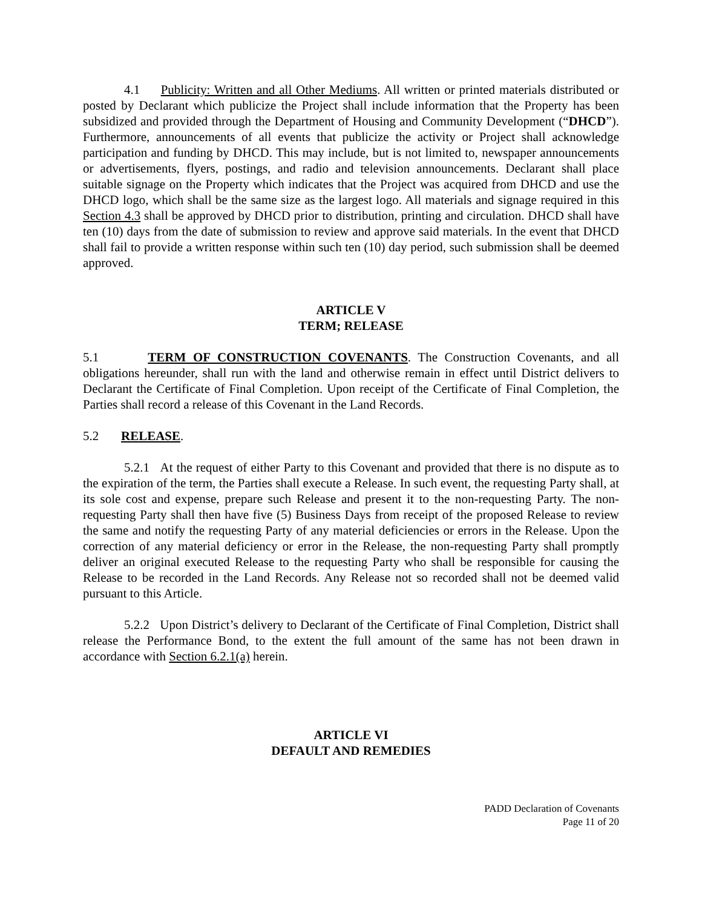4.1 Publicity: Written and all Other Mediums. All written or printed materials distributed or posted by Declarant which publicize the Project shall include information that the Property has been subsidized and provided through the Department of Housing and Community Development (“DHCD”). Furthermore, announcements of all events that publicize the activity or Project shall acknowledge participation and funding by DHCD. This may include, but is not limited to, newspaper announcements or advertisements, flyers, postings, and radio and television announcements. Declarant shall place suitable signage on the Property which indicates that the Project was acquired from DHCD and use the DHCD logo, which shall be the same size as the largest logo. All materials and signage required in this Section 4.3 shall be approved by DHCD prior to distribution, printing and circulation. DHCD shall have ten (10) days from the date of submission to review and approve said materials. In the event that DHCD shall fail to provide a written response within such ten (10) day period, such submission shall be deemed approved.
ARTICLE V
TERM; RELEASE
5.1 TERM OF CONSTRUCTION COVENANTS. The Construction Covenants, and all obligations hereunder, shall run with the land and otherwise remain in effect until District delivers to Declarant the Certificate of Final Completion. Upon receipt of the Certificate of Final Completion, the Parties shall record a release of this Covenant in the Land Records.
5.2 RELEASE.
5.2.1 At the request of either Party to this Covenant and provided that there is no dispute as to the expiration of the term, the Parties shall execute a Release. In such event, the requesting Party shall, at its sole cost and expense, prepare such Release and present it to the non-requesting Party. The non-requesting Party shall then have five (5) Business Days from receipt of the proposed Release to review the same and notify the requesting Party of any material deficiencies or errors in the Release. Upon the correction of any material deficiency or error in the Release, the non-requesting Party shall promptly deliver an original executed Release to the requesting Party who shall be responsible for causing the Release to be recorded in the Land Records. Any Release not so recorded shall not be deemed valid pursuant to this Article.
5.2.2 Upon District’s delivery to Declarant of the Certificate of Final Completion, District shall release the Performance Bond, to the extent the full amount of the same has not been drawn in accordance with Section 6.2.1(a) herein.
ARTICLE VI
DEFAULT AND REMEDIES
PADD Declaration of Covenants
Page 11 of 20